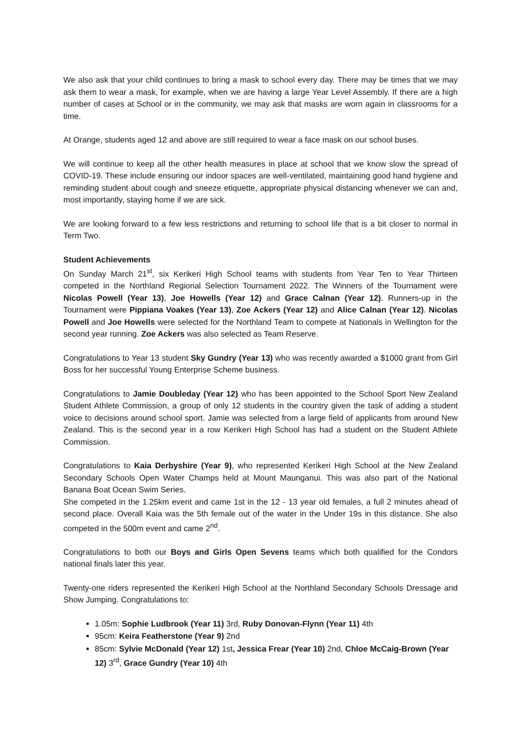We also ask that your child continues to bring a mask to school every day. There may be times that we may ask them to wear a mask, for example, when we are having a large Year Level Assembly. If there are a high number of cases at School or in the community, we may ask that masks are worn again in classrooms for a time.
At Orange, students aged 12 and above are still required to wear a face mask on our school buses.
We will continue to keep all the other health measures in place at school that we know slow the spread of COVID-19. These include ensuring our indoor spaces are well-ventilated, maintaining good hand hygiene and reminding student about cough and sneeze etiquette, appropriate physical distancing whenever we can and, most importantly, staying home if we are sick.
We are looking forward to a few less restrictions and returning to school life that is a bit closer to normal in Term Two.
Student Achievements
On Sunday March 21<sup>st</sup>, six Kerikeri High School teams with students from Year Ten to Year Thirteen competed in the Northland Regional Selection Tournament 2022. The Winners of the Tournament were Nicolas Powell (Year 13), Joe Howells (Year 12) and Grace Calnan (Year 12). Runners-up in the Tournament were Pippiana Voakes (Year 13), Zoe Ackers (Year 12) and Alice Calnan (Year 12). Nicolas Powell and Joe Howells were selected for the Northland Team to compete at Nationals in Wellington for the second year running. Zoe Ackers was also selected as Team Reserve.
Congratulations to Year 13 student Sky Gundry (Year 13) who was recently awarded a $1000 grant from Girl Boss for her successful Young Enterprise Scheme business.
Congratulations to Jamie Doubleday (Year 12) who has been appointed to the School Sport New Zealand Student Athlete Commission, a group of only 12 students in the country given the task of adding a student voice to decisions around school sport. Jamie was selected from a large field of applicants from around New Zealand. This is the second year in a row Kerikeri High School has had a student on the Student Athlete Commission.
Congratulations to Kaia Derbyshire (Year 9), who represented Kerikeri High School at the New Zealand Secondary Schools Open Water Champs held at Mount Maunganui. This was also part of the National Banana Boat Ocean Swim Series.
She competed in the 1.25km event and came 1st in the 12 - 13 year old females, a full 2 minutes ahead of second place. Overall Kaia was the 5th female out of the water in the Under 19s in this distance. She also competed in the 500m event and came 2<sup>nd</sup>.
Congratulations to both our Boys and Girls Open Sevens teams which both qualified for the Condors national finals later this year.
Twenty-one riders represented the Kerikeri High School at the Northland Secondary Schools Dressage and Show Jumping. Congratulations to:
1.05m: Sophie Ludbrook (Year 11) 3rd, Ruby Donovan-Flynn (Year 11) 4th
95cm: Keira Featherstone (Year 9) 2nd
85cm: Sylvie McDonald (Year 12) 1st, Jessica Frear (Year 10) 2nd, Chloe McCaig-Brown (Year 12) 3<sup>rd</sup>, Grace Gundry (Year 10) 4th